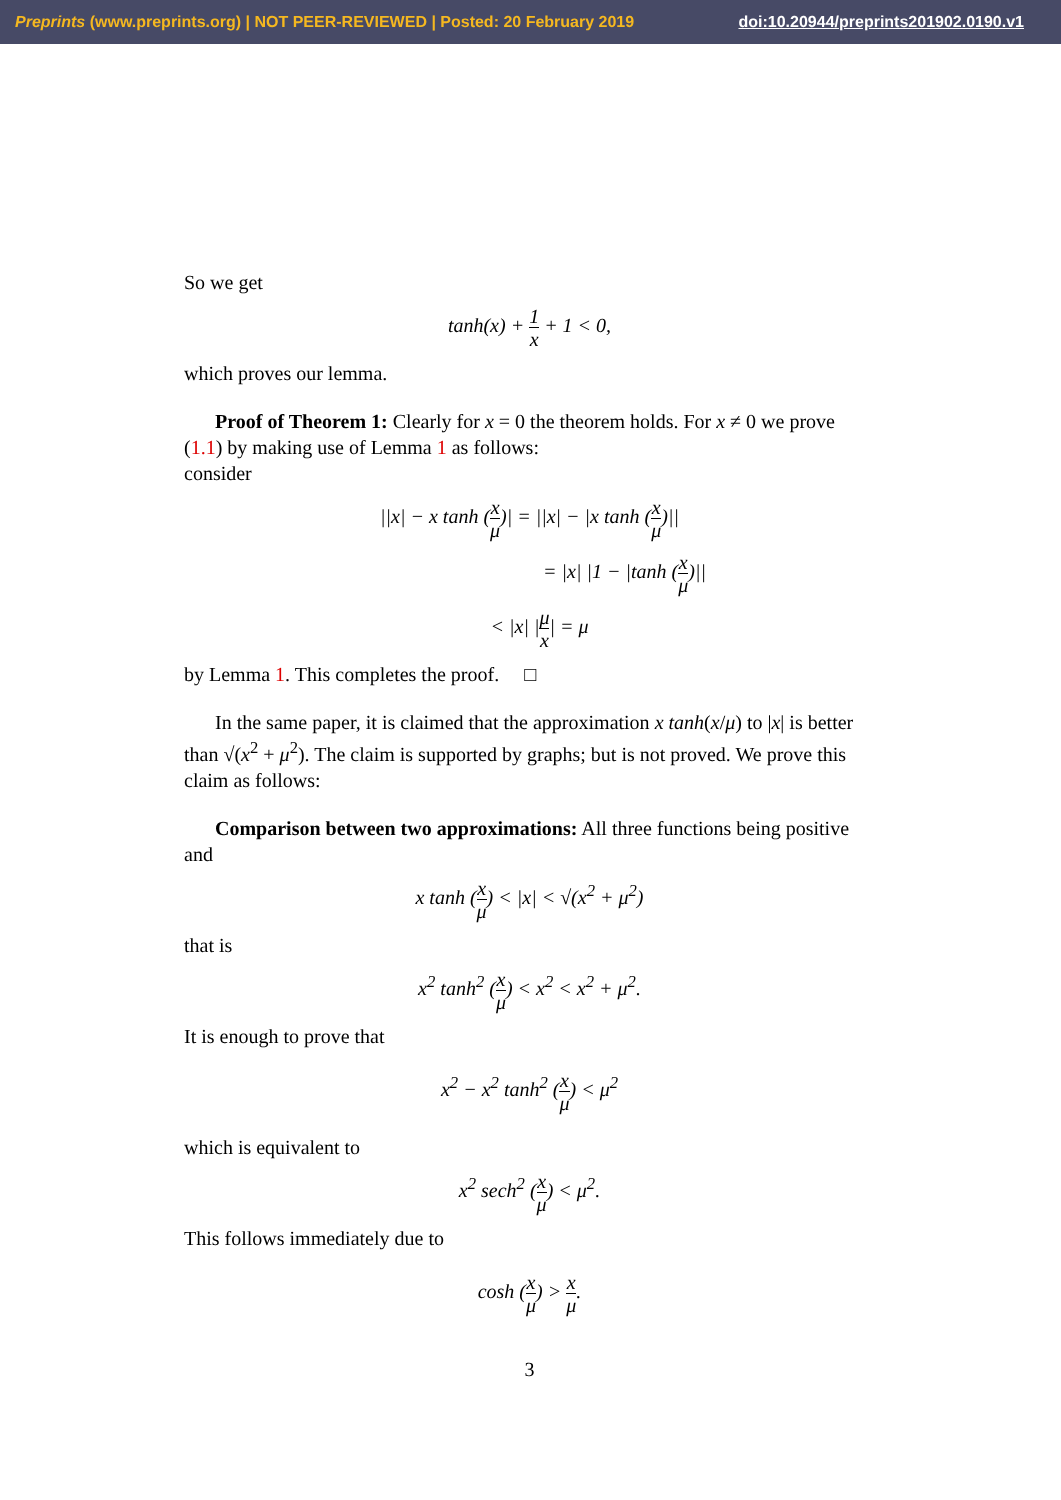Preprints (www.preprints.org) | NOT PEER-REVIEWED | Posted: 20 February 2019 doi:10.20944/preprints201902.0190.v1
So we get
tanh(x) + 1 x + 1 < 0,
which proves our lemma.
Proof of Theorem 1: Clearly for x = 0 the theorem holds. For x ≠ 0 we prove (1.1) by making use of Lemma 1 as follows:
consider
||x| − x tanh (x μ)| = ||x| − |x tanh (x μ)||
= |x| |1 − |tanh (x μ)||
< |x| |μ x| = μ
by Lemma 1. This completes the proof. □
In the same paper, it is claimed that the approximation x tanh(x/μ) to |x| is better than √(x<sup>2</sup> + μ<sup>2</sup>). The claim is supported by graphs; but is not proved. We prove this claim as follows:
Comparison between two approximations: All three functions being positive and
x tanh (x μ) < |x| < √(x<sup>2</sup> + μ<sup>2</sup>)
that is
x<sup>2</sup> tanh<sup>2</sup> (x μ) < x<sup>2</sup> < x<sup>2</sup> + μ<sup>2</sup>.
It is enough to prove that
x<sup>2</sup> − x<sup>2</sup> tanh<sup>2</sup> (x μ) < μ<sup>2</sup>
which is equivalent to
x<sup>2</sup> sech<sup>2</sup> (x μ) < μ<sup>2</sup>.
This follows immediately due to
cosh (x μ) > x μ.
3